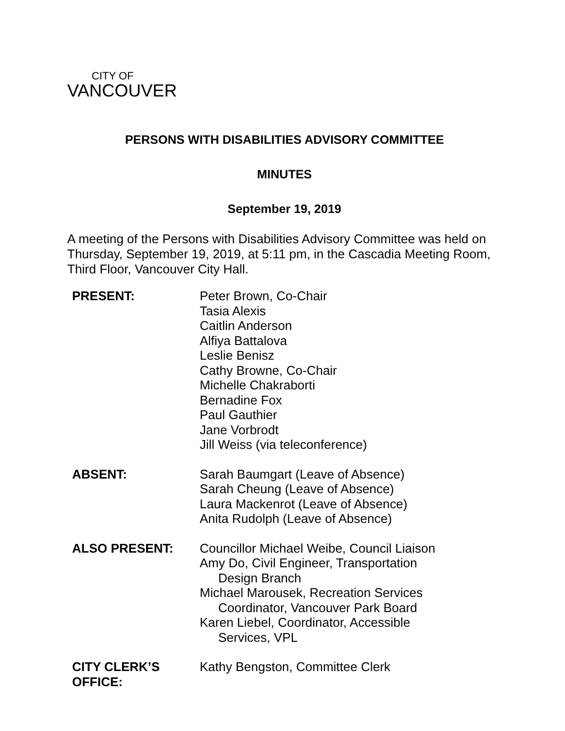CITY OF
VANCOUVER
PERSONS WITH DISABILITIES ADVISORY COMMITTEE
MINUTES
September 19, 2019
A meeting of the Persons with Disabilities Advisory Committee was held on Thursday, September 19, 2019, at 5:11 pm, in the Cascadia Meeting Room, Third Floor, Vancouver City Hall.
| PRESENT: | Peter Brown, Co-Chair Tasia Alexis Caitlin Anderson Alfiya Battalova Leslie Benisz Cathy Browne, Co-Chair Michelle Chakraborti Bernadine Fox Paul Gauthier Jane Vorbrodt Jill Weiss (via teleconference) |
| ABSENT: | Sarah Baumgart (Leave of Absence) Sarah Cheung (Leave of Absence) Laura Mackenrot (Leave of Absence) Anita Rudolph (Leave of Absence) |
| ALSO PRESENT: | Councillor Michael Weibe, Council Liaison Amy Do, Civil Engineer, Transportation Design Branch Michael Marousek, Recreation Services Coordinator, Vancouver Park Board Karen Liebel, Coordinator, Accessible Services, VPL |
| CITY CLERK’S OFFICE: | Kathy Bengston, Committee Clerk |